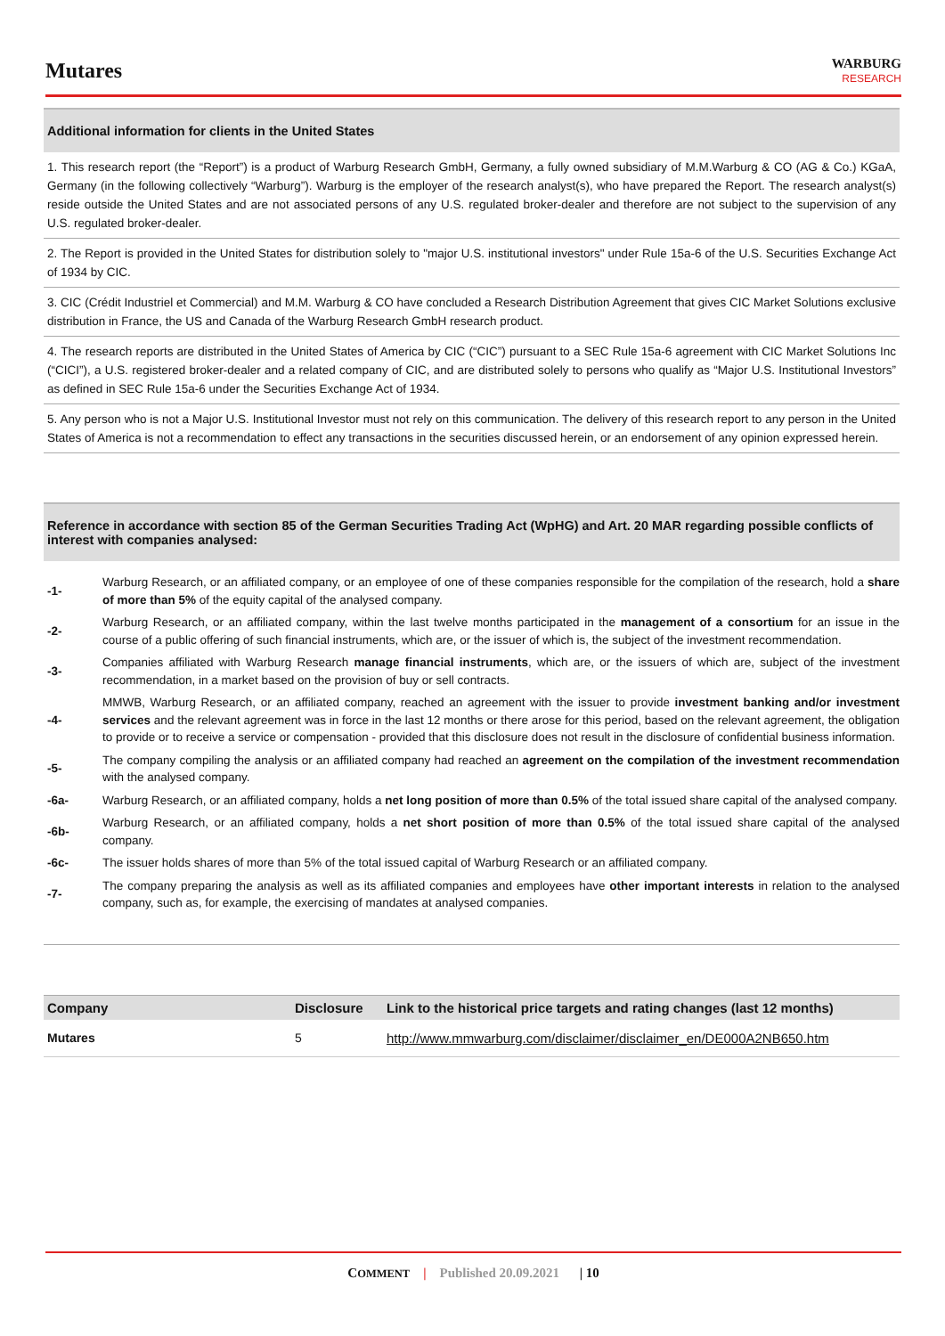Mutares
WARBURG
RESEARCH
Additional information for clients in the United States
1. This research report (the “Report”) is a product of Warburg Research GmbH, Germany, a fully owned subsidiary of M.M.Warburg & CO (AG & Co.) KGaA, Germany (in the following collectively “Warburg”). Warburg is the employer of the research analyst(s), who have prepared the Report. The research analyst(s) reside outside the United States and are not associated persons of any U.S. regulated broker-dealer and therefore are not subject to the supervision of any U.S. regulated broker-dealer.
2. The Report is provided in the United States for distribution solely to "major U.S. institutional investors" under Rule 15a-6 of the U.S. Securities Exchange Act of 1934 by CIC.
3. CIC (Crédit Industriel et Commercial) and M.M. Warburg & CO have concluded a Research Distribution Agreement that gives CIC Market Solutions exclusive distribution in France, the US and Canada of the Warburg Research GmbH research product.
4. The research reports are distributed in the United States of America by CIC (“CIC”) pursuant to a SEC Rule 15a-6 agreement with CIC Market Solutions Inc (“CICI”), a U.S. registered broker-dealer and a related company of CIC, and are distributed solely to persons who qualify as “Major U.S. Institutional Investors” as defined in SEC Rule 15a-6 under the Securities Exchange Act of 1934.
5. Any person who is not a Major U.S. Institutional Investor must not rely on this communication. The delivery of this research report to any person in the United States of America is not a recommendation to effect any transactions in the securities discussed herein, or an endorsement of any opinion expressed herein.
Reference in accordance with section 85 of the German Securities Trading Act (WpHG) and Art. 20 MAR regarding possible conflicts of interest with companies analysed:
-1- Warburg Research, or an affiliated company, or an employee of one of these companies responsible for the compilation of the research, hold a share of more than 5% of the equity capital of the analysed company.
-2- Warburg Research, or an affiliated company, within the last twelve months participated in the management of a consortium for an issue in the course of a public offering of such financial instruments, which are, or the issuer of which is, the subject of the investment recommendation.
-3- Companies affiliated with Warburg Research manage financial instruments, which are, or the issuers of which are, subject of the investment recommendation, in a market based on the provision of buy or sell contracts.
-4- MMWB, Warburg Research, or an affiliated company, reached an agreement with the issuer to provide investment banking and/or investment services and the relevant agreement was in force in the last 12 months or there arose for this period, based on the relevant agreement, the obligation to provide or to receive a service or compensation - provided that this disclosure does not result in the disclosure of confidential business information.
-5- The company compiling the analysis or an affiliated company had reached an agreement on the compilation of the investment recommendation with the analysed company.
-6a- Warburg Research, or an affiliated company, holds a net long position of more than 0.5% of the total issued share capital of the analysed company.
-6b- Warburg Research, or an affiliated company, holds a net short position of more than 0.5% of the total issued share capital of the analysed company.
-6c- The issuer holds shares of more than 5% of the total issued capital of Warburg Research or an affiliated company.
-7- The company preparing the analysis as well as its affiliated companies and employees have other important interests in relation to the analysed company, such as, for example, the exercising of mandates at analysed companies.
| Company | Disclosure | Link to the historical price targets and rating changes (last 12 months) |
| --- | --- | --- |
| Mutares | 5 | http://www.mmwarburg.com/disclaimer/disclaimer_en/DE000A2NB650.htm |
COMMENT | Published 20.09.2021 | 10